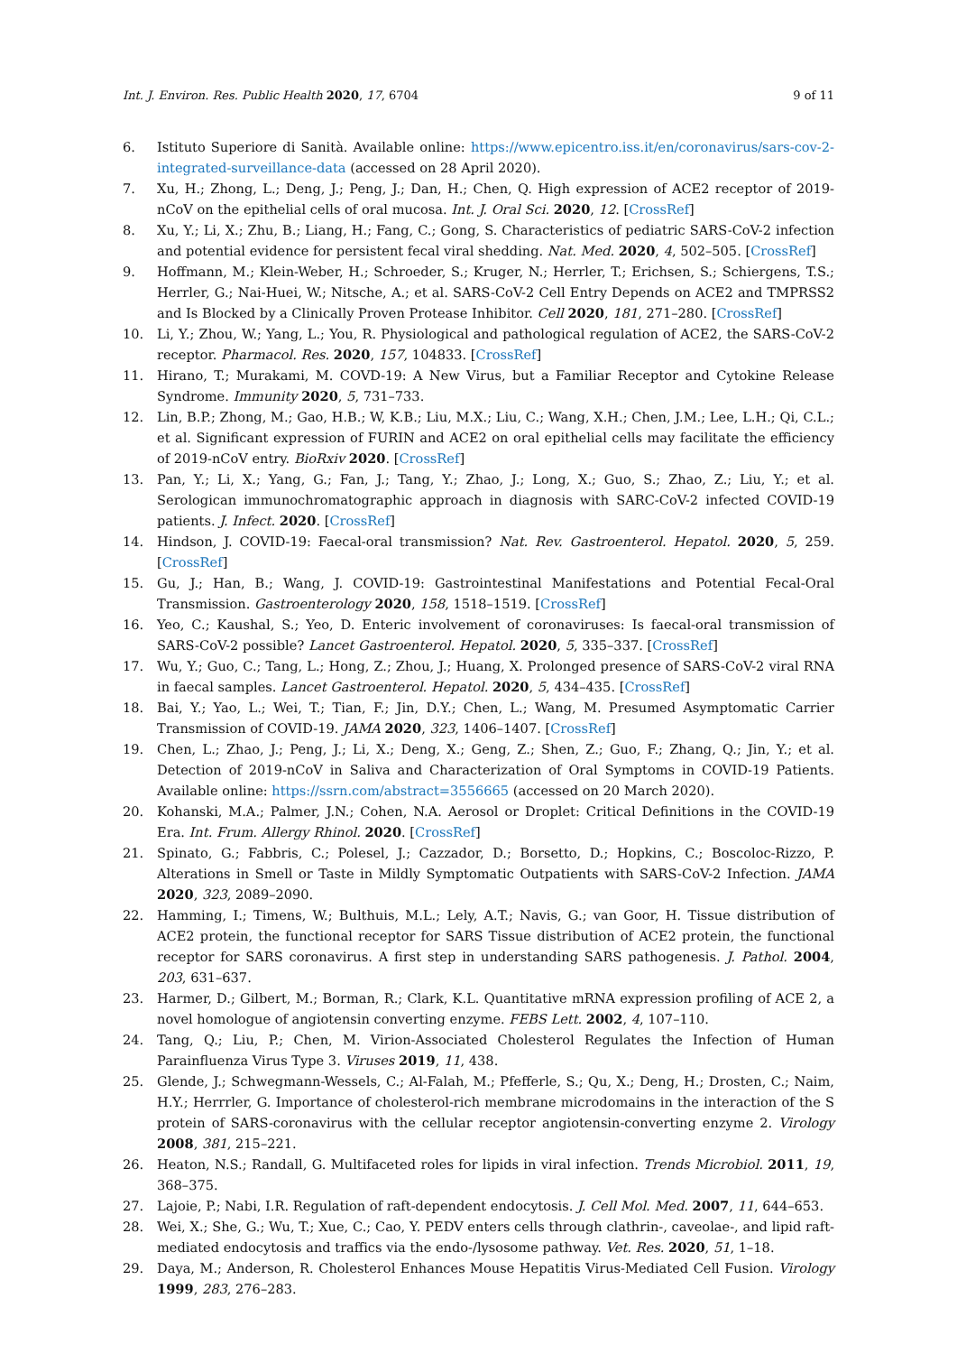Int. J. Environ. Res. Public Health 2020, 17, 6704 9 of 11
6. Istituto Superiore di Sanità. Available online: https://www.epicentro.iss.it/en/coronavirus/sars-cov-2-integrated-surveillance-data (accessed on 28 April 2020).
7. Xu, H.; Zhong, L.; Deng, J.; Peng, J.; Dan, H.; Chen, Q. High expression of ACE2 receptor of 2019-nCoV on the epithelial cells of oral mucosa. Int. J. Oral Sci. 2020, 12. [CrossRef]
8. Xu, Y.; Li, X.; Zhu, B.; Liang, H.; Fang, C.; Gong, S. Characteristics of pediatric SARS-CoV-2 infection and potential evidence for persistent fecal viral shedding. Nat. Med. 2020, 4, 502–505. [CrossRef]
9. Hoffmann, M.; Klein-Weber, H.; Schroeder, S.; Kruger, N.; Herrler, T.; Erichsen, S.; Schiergens, T.S.; Herrler, G.; Nai-Huei, W.; Nitsche, A.; et al. SARS-CoV-2 Cell Entry Depends on ACE2 and TMPRSS2 and Is Blocked by a Clinically Proven Protease Inhibitor. Cell 2020, 181, 271–280. [CrossRef]
10. Li, Y.; Zhou, W.; Yang, L.; You, R. Physiological and pathological regulation of ACE2, the SARS-CoV-2 receptor. Pharmacol. Res. 2020, 157, 104833. [CrossRef]
11. Hirano, T.; Murakami, M. COVD-19: A New Virus, but a Familiar Receptor and Cytokine Release Syndrome. Immunity 2020, 5, 731–733.
12. Lin, B.P.; Zhong, M.; Gao, H.B.; W, K.B.; Liu, M.X.; Liu, C.; Wang, X.H.; Chen, J.M.; Lee, L.H.; Qi, C.L.; et al. Significant expression of FURIN and ACE2 on oral epithelial cells may facilitate the efficiency of 2019-nCoV entry. BioRxiv 2020. [CrossRef]
13. Pan, Y.; Li, X.; Yang, G.; Fan, J.; Tang, Y.; Zhao, J.; Long, X.; Guo, S.; Zhao, Z.; Liu, Y.; et al. Serologican immunochromatographic approach in diagnosis with SARC-CoV-2 infected COVID-19 patients. J. Infect. 2020. [CrossRef]
14. Hindson, J. COVID-19: Faecal-oral transmission? Nat. Rev. Gastroenterol. Hepatol. 2020, 5, 259. [CrossRef]
15. Gu, J.; Han, B.; Wang, J. COVID-19: Gastrointestinal Manifestations and Potential Fecal-Oral Transmission. Gastroenterology 2020, 158, 1518–1519. [CrossRef]
16. Yeo, C.; Kaushal, S.; Yeo, D. Enteric involvement of coronaviruses: Is faecal-oral transmission of SARS-CoV-2 possible? Lancet Gastroenterol. Hepatol. 2020, 5, 335–337. [CrossRef]
17. Wu, Y.; Guo, C.; Tang, L.; Hong, Z.; Zhou, J.; Huang, X. Prolonged presence of SARS-CoV-2 viral RNA in faecal samples. Lancet Gastroenterol. Hepatol. 2020, 5, 434–435. [CrossRef]
18. Bai, Y.; Yao, L.; Wei, T.; Tian, F.; Jin, D.Y.; Chen, L.; Wang, M. Presumed Asymptomatic Carrier Transmission of COVID-19. JAMA 2020, 323, 1406–1407. [CrossRef]
19. Chen, L.; Zhao, J.; Peng, J.; Li, X.; Deng, X.; Geng, Z.; Shen, Z.; Guo, F.; Zhang, Q.; Jin, Y.; et al. Detection of 2019-nCoV in Saliva and Characterization of Oral Symptoms in COVID-19 Patients. Available online: https://ssrn.com/abstract=3556665 (accessed on 20 March 2020).
20. Kohanski, M.A.; Palmer, J.N.; Cohen, N.A. Aerosol or Droplet: Critical Definitions in the COVID-19 Era. Int. Frum. Allergy Rhinol. 2020. [CrossRef]
21. Spinato, G.; Fabbris, C.; Polesel, J.; Cazzador, D.; Borsetto, D.; Hopkins, C.; Boscoloc-Rizzo, P. Alterations in Smell or Taste in Mildly Symptomatic Outpatients with SARS-CoV-2 Infection. JAMA 2020, 323, 2089–2090.
22. Hamming, I.; Timens, W.; Bulthuis, M.L.; Lely, A.T.; Navis, G.; van Goor, H. Tissue distribution of ACE2 protein, the functional receptor for SARS Tissue distribution of ACE2 protein, the functional receptor for SARS coronavirus. A first step in understanding SARS pathogenesis. J. Pathol. 2004, 203, 631–637.
23. Harmer, D.; Gilbert, M.; Borman, R.; Clark, K.L. Quantitative mRNA expression profiling of ACE 2, a novel homologue of angiotensin converting enzyme. FEBS Lett. 2002, 4, 107–110.
24. Tang, Q.; Liu, P.; Chen, M. Virion-Associated Cholesterol Regulates the Infection of Human Parainfluenza Virus Type 3. Viruses 2019, 11, 438.
25. Glende, J.; Schwegmann-Wessels, C.; Al-Falah, M.; Pfefferle, S.; Qu, X.; Deng, H.; Drosten, C.; Naim, H.Y.; Herrrler, G. Importance of cholesterol-rich membrane microdomains in the interaction of the S protein of SARS-coronavirus with the cellular receptor angiotensin-converting enzyme 2. Virology 2008, 381, 215–221.
26. Heaton, N.S.; Randall, G. Multifaceted roles for lipids in viral infection. Trends Microbiol. 2011, 19, 368–375.
27. Lajoie, P.; Nabi, I.R. Regulation of raft-dependent endocytosis. J. Cell Mol. Med. 2007, 11, 644–653.
28. Wei, X.; She, G.; Wu, T.; Xue, C.; Cao, Y. PEDV enters cells through clathrin-, caveolae-, and lipid raft-mediated endocytosis and traffics via the endo-/lysosome pathway. Vet. Res. 2020, 51, 1–18.
29. Daya, M.; Anderson, R. Cholesterol Enhances Mouse Hepatitis Virus-Mediated Cell Fusion. Virology 1999, 283, 276–283.